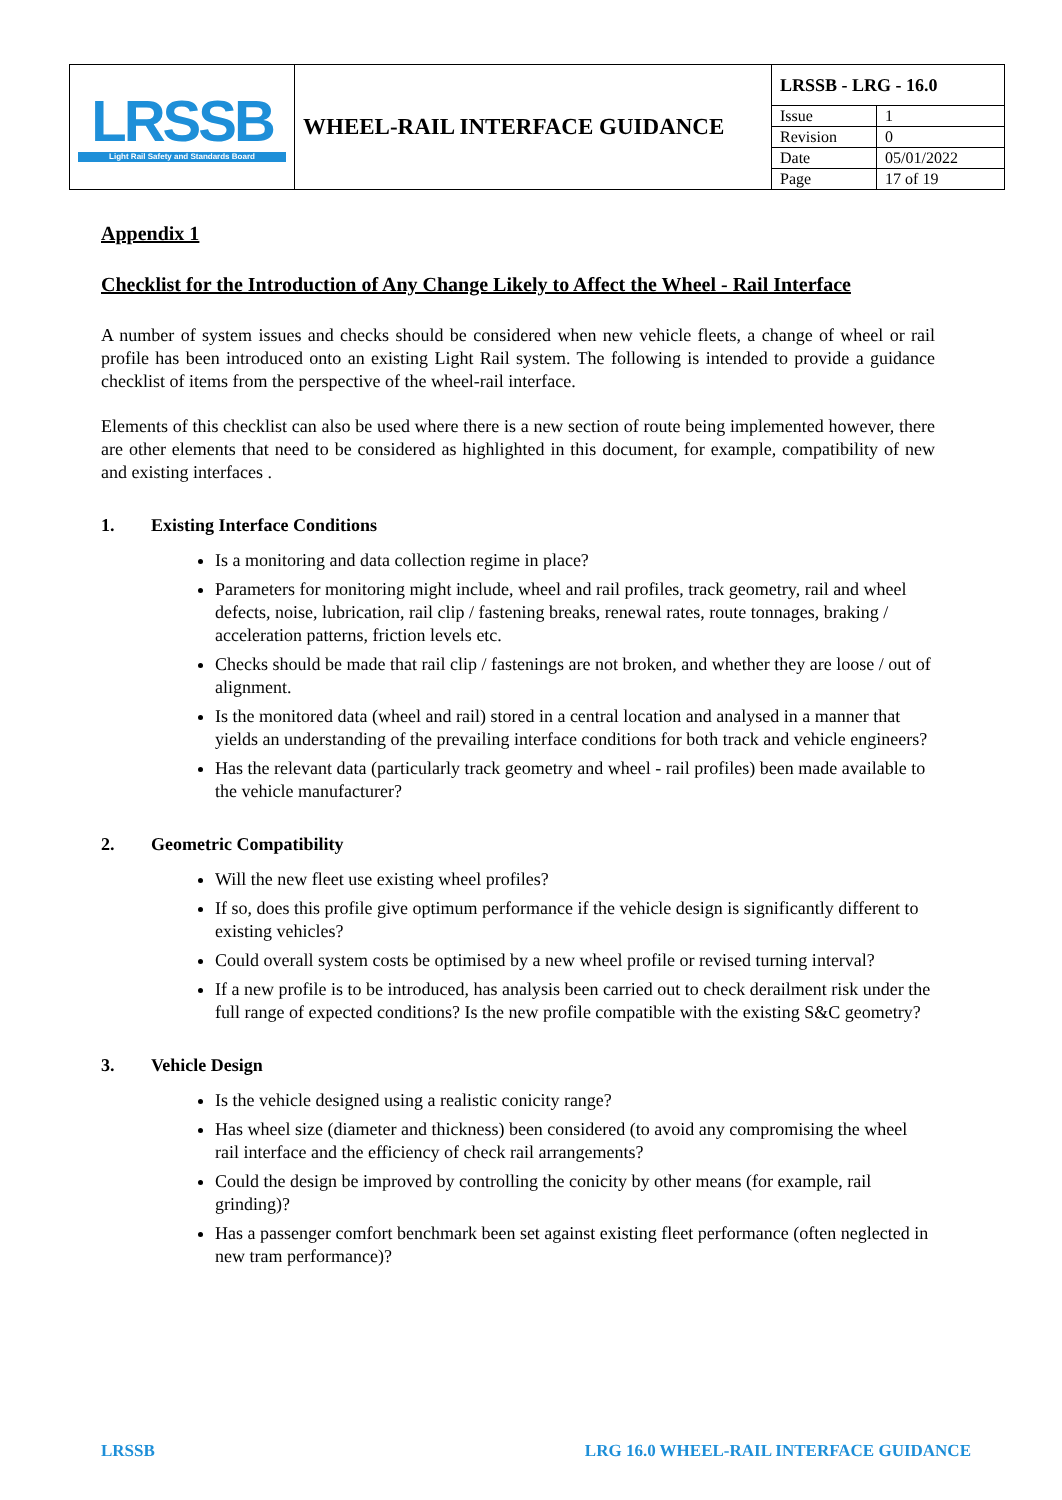| LRSSB Light Rail Safety and Standards Board | WHEEL-RAIL INTERFACE GUIDANCE | LRSSB - LRG - 16.0 | |
| | | Issue | 1 |
| | | Revision | 0 |
| | | Date | 05/01/2022 |
| | | Page | 17 of 19 |
Appendix 1
Checklist for the Introduction of Any Change Likely to Affect the Wheel - Rail Interface
A number of system issues and checks should be considered when new vehicle fleets, a change of wheel or rail profile has been introduced onto an existing Light Rail system. The following is intended to provide a guidance checklist of items from the perspective of the wheel-rail interface.
Elements of this checklist can also be used where there is a new section of route being implemented however, there are other elements that need to be considered as highlighted in this document, for example, compatibility of new and existing interfaces .
1. Existing Interface Conditions
Is a monitoring and data collection regime in place?
Parameters for monitoring might include, wheel and rail profiles, track geometry, rail and wheel defects, noise, lubrication, rail clip / fastening breaks, renewal rates, route tonnages, braking / acceleration patterns, friction levels etc.
Checks should be made that rail clip / fastenings are not broken, and whether they are loose / out of alignment.
Is the monitored data (wheel and rail) stored in a central location and analysed in a manner that yields an understanding of the prevailing interface conditions for both track and vehicle engineers?
Has the relevant data (particularly track geometry and wheel - rail profiles) been made available to the vehicle manufacturer?
2. Geometric Compatibility
Will the new fleet use existing wheel profiles?
If so, does this profile give optimum performance if the vehicle design is significantly different to existing vehicles?
Could overall system costs be optimised by a new wheel profile or revised turning interval?
If a new profile is to be introduced, has analysis been carried out to check derailment risk under the full range of expected conditions? Is the new profile compatible with the existing S&C geometry?
3. Vehicle Design
Is the vehicle designed using a realistic conicity range?
Has wheel size (diameter and thickness) been considered (to avoid any compromising the wheel rail interface and the efficiency of check rail arrangements?
Could the design be improved by controlling the conicity by other means (for example, rail grinding)?
Has a passenger comfort benchmark been set against existing fleet performance (often neglected in new tram performance)?
LRSSB LRG 16.0 WHEEL-RAIL INTERFACE GUIDANCE